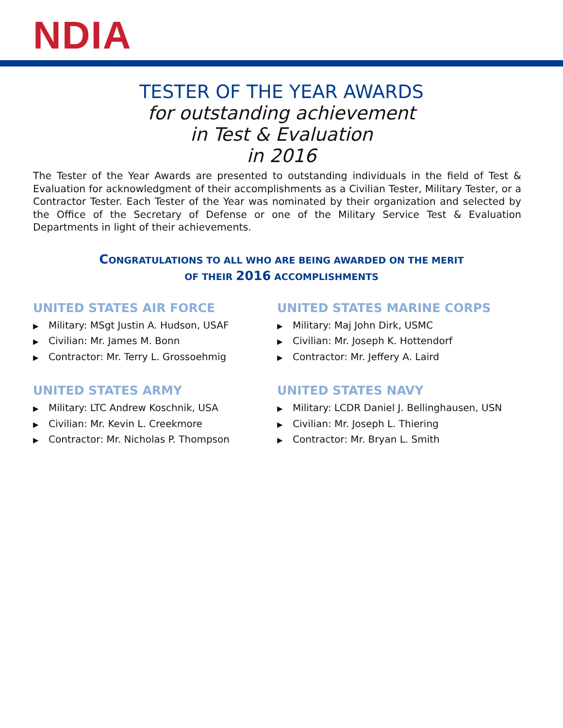NDIA
TESTER OF THE YEAR AWARDS
for outstanding achievement
in Test & Evaluation
in 2016
The Tester of the Year Awards are presented to outstanding individuals in the field of Test & Evaluation for acknowledgment of their accomplishments as a Civilian Tester, Military Tester, or a Contractor Tester. Each Tester of the Year was nominated by their organization and selected by the Office of the Secretary of Defense or one of the Military Service Test & Evaluation Departments in light of their achievements.
CONGRATULATIONS TO ALL WHO ARE BEING AWARDED ON THE MERIT
OF THEIR 2016 ACCOMPLISHMENTS
UNITED STATES AIR FORCE
▶ Military: MSgt Justin A. Hudson, USAF
▶ Civilian: Mr. James M. Bonn
▶ Contractor: Mr. Terry L. Grossoehmig
UNITED STATES MARINE CORPS
▶ Military: Maj John Dirk, USMC
▶ Civilian: Mr. Joseph K. Hottendorf
▶ Contractor: Mr. Jeffery A. Laird
UNITED STATES ARMY
▶ Military: LTC Andrew Koschnik, USA
▶ Civilian: Mr. Kevin L. Creekmore
▶ Contractor: Mr. Nicholas P. Thompson
UNITED STATES NAVY
▶ Military: LCDR Daniel J. Bellinghausen, USN
▶ Civilian: Mr. Joseph L. Thiering
▶ Contractor: Mr. Bryan L. Smith